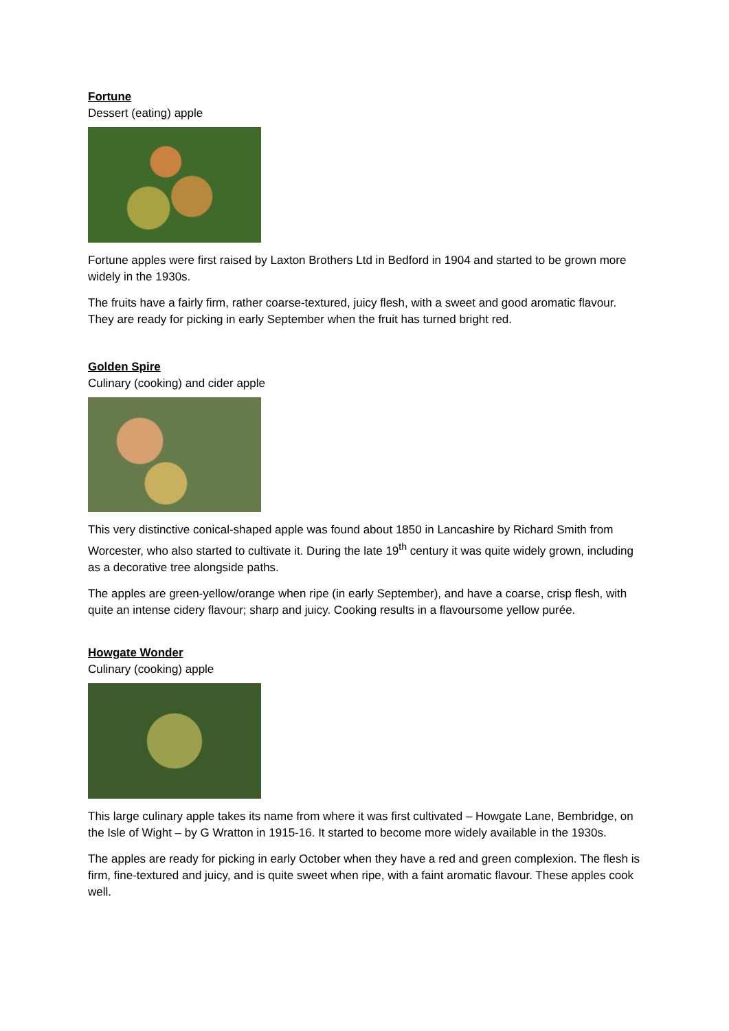Fortune
Dessert (eating) apple
Fortune apples were first raised by Laxton Brothers Ltd in Bedford in 1904 and started to be grown more widely in the 1930s.
The fruits have a fairly firm, rather coarse-textured, juicy flesh, with a sweet and good aromatic flavour. They are ready for picking in early September when the fruit has turned bright red.
Golden Spire
Culinary (cooking) and cider apple
This very distinctive conical-shaped apple was found about 1850 in Lancashire by Richard Smith from Worcester, who also started to cultivate it. During the late 19<sup>th</sup> century it was quite widely grown, including as a decorative tree alongside paths.
The apples are green-yellow/orange when ripe (in early September), and have a coarse, crisp flesh, with quite an intense cidery flavour; sharp and juicy. Cooking results in a flavoursome yellow purée.
Howgate Wonder
Culinary (cooking) apple
This large culinary apple takes its name from where it was first cultivated – Howgate Lane, Bembridge, on the Isle of Wight – by G Wratton in 1915-16. It started to become more widely available in the 1930s.
The apples are ready for picking in early October when they have a red and green complexion. The flesh is firm, fine-textured and juicy, and is quite sweet when ripe, with a faint aromatic flavour. These apples cook well.